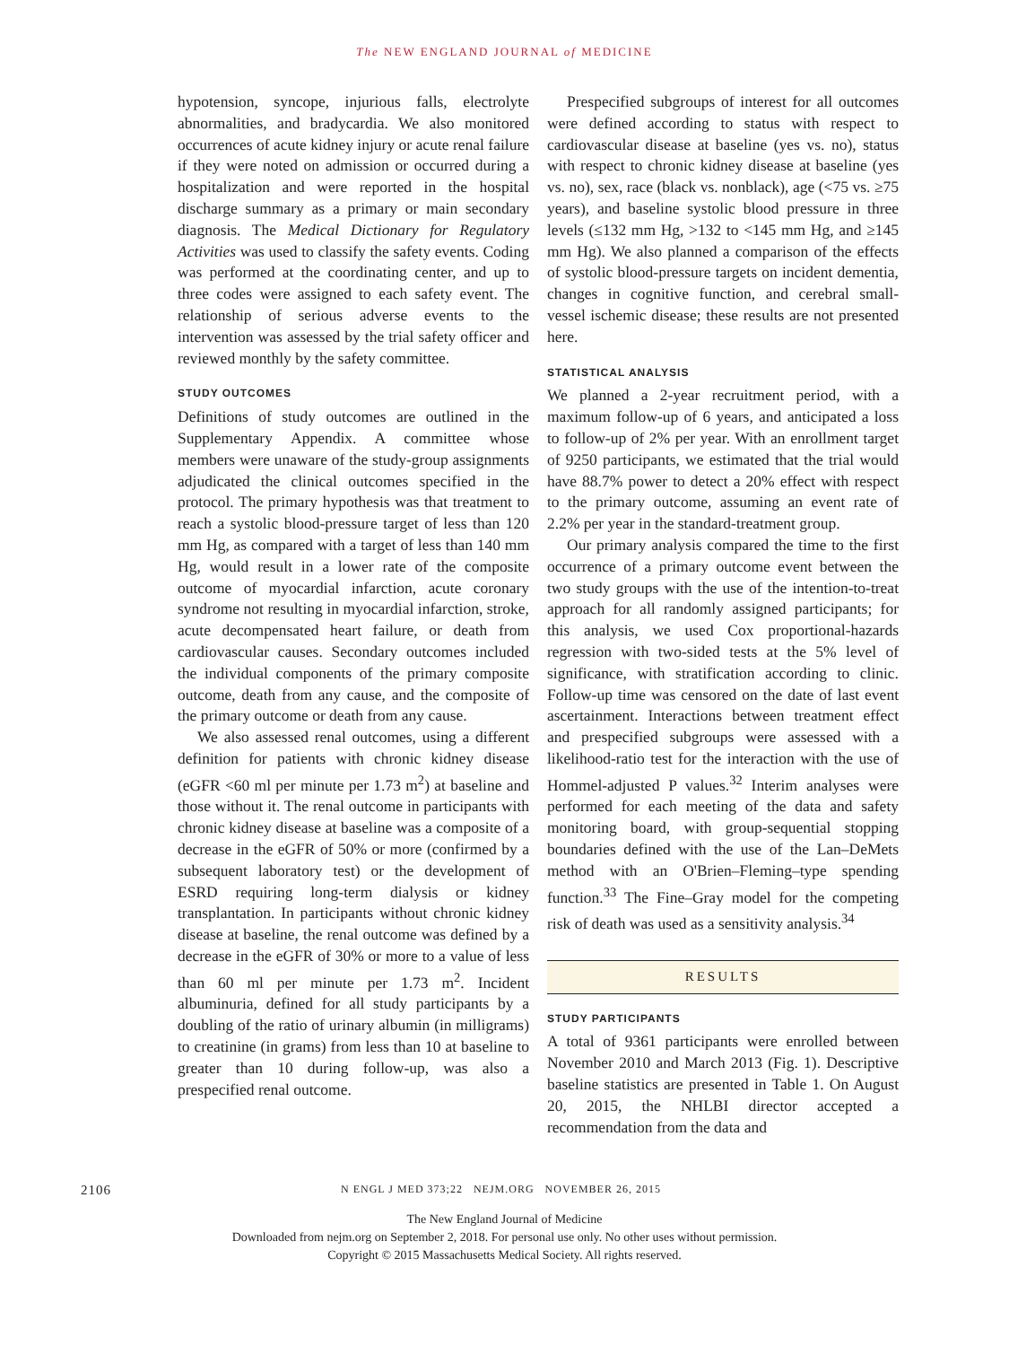The NEW ENGLAND JOURNAL of MEDICINE
hypotension, syncope, injurious falls, electrolyte abnormalities, and bradycardia. We also monitored occurrences of acute kidney injury or acute renal failure if they were noted on admission or occurred during a hospitalization and were reported in the hospital discharge summary as a primary or main secondary diagnosis. The Medical Dictionary for Regulatory Activities was used to classify the safety events. Coding was performed at the coordinating center, and up to three codes were assigned to each safety event. The relationship of serious adverse events to the intervention was assessed by the trial safety officer and reviewed monthly by the safety committee.
STUDY OUTCOMES
Definitions of study outcomes are outlined in the Supplementary Appendix. A committee whose members were unaware of the study-group assignments adjudicated the clinical outcomes specified in the protocol. The primary hypothesis was that treatment to reach a systolic blood-pressure target of less than 120 mm Hg, as compared with a target of less than 140 mm Hg, would result in a lower rate of the composite outcome of myocardial infarction, acute coronary syndrome not resulting in myocardial infarction, stroke, acute decompensated heart failure, or death from cardiovascular causes. Secondary outcomes included the individual components of the primary composite outcome, death from any cause, and the composite of the primary outcome or death from any cause.
We also assessed renal outcomes, using a different definition for patients with chronic kidney disease (eGFR <60 ml per minute per 1.73 m<sup>2</sup>) at baseline and those without it. The renal outcome in participants with chronic kidney disease at baseline was a composite of a decrease in the eGFR of 50% or more (confirmed by a subsequent laboratory test) or the development of ESRD requiring long-term dialysis or kidney transplantation. In participants without chronic kidney disease at baseline, the renal outcome was defined by a decrease in the eGFR of 30% or more to a value of less than 60 ml per minute per 1.73 m<sup>2</sup>. Incident albuminuria, defined for all study participants by a doubling of the ratio of urinary albumin (in milligrams) to creatinine (in grams) from less than 10 at baseline to greater than 10 during follow-up, was also a prespecified renal outcome.
Prespecified subgroups of interest for all outcomes were defined according to status with respect to cardiovascular disease at baseline (yes vs. no), status with respect to chronic kidney disease at baseline (yes vs. no), sex, race (black vs. nonblack), age (<75 vs. ≥75 years), and baseline systolic blood pressure in three levels (≤132 mm Hg, >132 to <145 mm Hg, and ≥145 mm Hg). We also planned a comparison of the effects of systolic blood-pressure targets on incident dementia, changes in cognitive function, and cerebral small-vessel ischemic disease; these results are not presented here.
STATISTICAL ANALYSIS
We planned a 2-year recruitment period, with a maximum follow-up of 6 years, and anticipated a loss to follow-up of 2% per year. With an enrollment target of 9250 participants, we estimated that the trial would have 88.7% power to detect a 20% effect with respect to the primary outcome, assuming an event rate of 2.2% per year in the standard-treatment group.
Our primary analysis compared the time to the first occurrence of a primary outcome event between the two study groups with the use of the intention-to-treat approach for all randomly assigned participants; for this analysis, we used Cox proportional-hazards regression with two-sided tests at the 5% level of significance, with stratification according to clinic. Follow-up time was censored on the date of last event ascertainment. Interactions between treatment effect and prespecified subgroups were assessed with a likelihood-ratio test for the interaction with the use of Hommel-adjusted P values.<sup>32</sup> Interim analyses were performed for each meeting of the data and safety monitoring board, with group-sequential stopping boundaries defined with the use of the Lan–DeMets method with an O'Brien–Fleming–type spending function.<sup>33</sup> The Fine–Gray model for the competing risk of death was used as a sensitivity analysis.<sup>34</sup>
RESULTS
STUDY PARTICIPANTS
A total of 9361 participants were enrolled between November 2010 and March 2013 (Fig. 1). Descriptive baseline statistics are presented in Table 1. On August 20, 2015, the NHLBI director accepted a recommendation from the data and
2106 N ENGL J MED 373;22 NEJM.ORG NOVEMBER 26, 2015
The New England Journal of Medicine
Downloaded from nejm.org on September 2, 2018. For personal use only. No other uses without permission.
Copyright © 2015 Massachusetts Medical Society. All rights reserved.